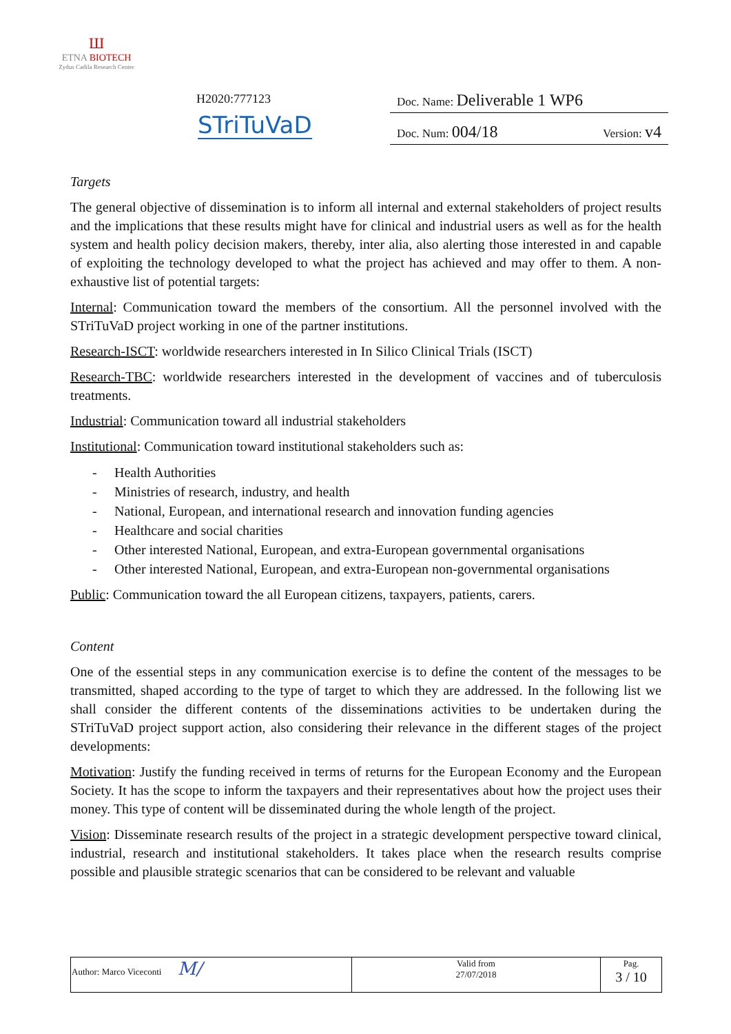Ш
ETNA BIOTECH
Zydus Cadila Research Center
H2020:777123
STriTuVaD
Doc. Name: Deliverable 1 WP6
Doc. Num: 004/18 Version: v4
Targets
The general objective of dissemination is to inform all internal and external stakeholders of project results and the implications that these results might have for clinical and industrial users as well as for the health system and health policy decision makers, thereby, inter alia, also alerting those interested in and capable of exploiting the technology developed to what the project has achieved and may offer to them. A non-exhaustive list of potential targets:
Internal: Communication toward the members of the consortium. All the personnel involved with the STriTuVaD project working in one of the partner institutions.
Research-ISCT: worldwide researchers interested in In Silico Clinical Trials (ISCT)
Research-TBC: worldwide researchers interested in the development of vaccines and of tuberculosis treatments.
Industrial: Communication toward all industrial stakeholders
Institutional: Communication toward institutional stakeholders such as:
- Health Authorities
- Ministries of research, industry, and health
- National, European, and international research and innovation funding agencies
- Healthcare and social charities
- Other interested National, European, and extra-European governmental organisations
- Other interested National, European, and extra-European non-governmental organisations
Public: Communication toward the all European citizens, taxpayers, patients, carers.
Content
One of the essential steps in any communication exercise is to define the content of the messages to be transmitted, shaped according to the type of target to which they are addressed. In the following list we shall consider the different contents of the disseminations activities to be undertaken during the STriTuVaD project support action, also considering their relevance in the different stages of the project developments:
Motivation: Justify the funding received in terms of returns for the European Economy and the European Society. It has the scope to inform the taxpayers and their representatives about how the project uses their money. This type of content will be disseminated during the whole length of the project.
Vision: Disseminate research results of the project in a strategic development perspective toward clinical, industrial, research and institutional stakeholders. It takes place when the research results comprise possible and plausible strategic scenarios that can be considered to be relevant and valuable
| Author: Marco Viceconti M/ | Valid from 27/07/2018 | Pag. 3 / 10 |